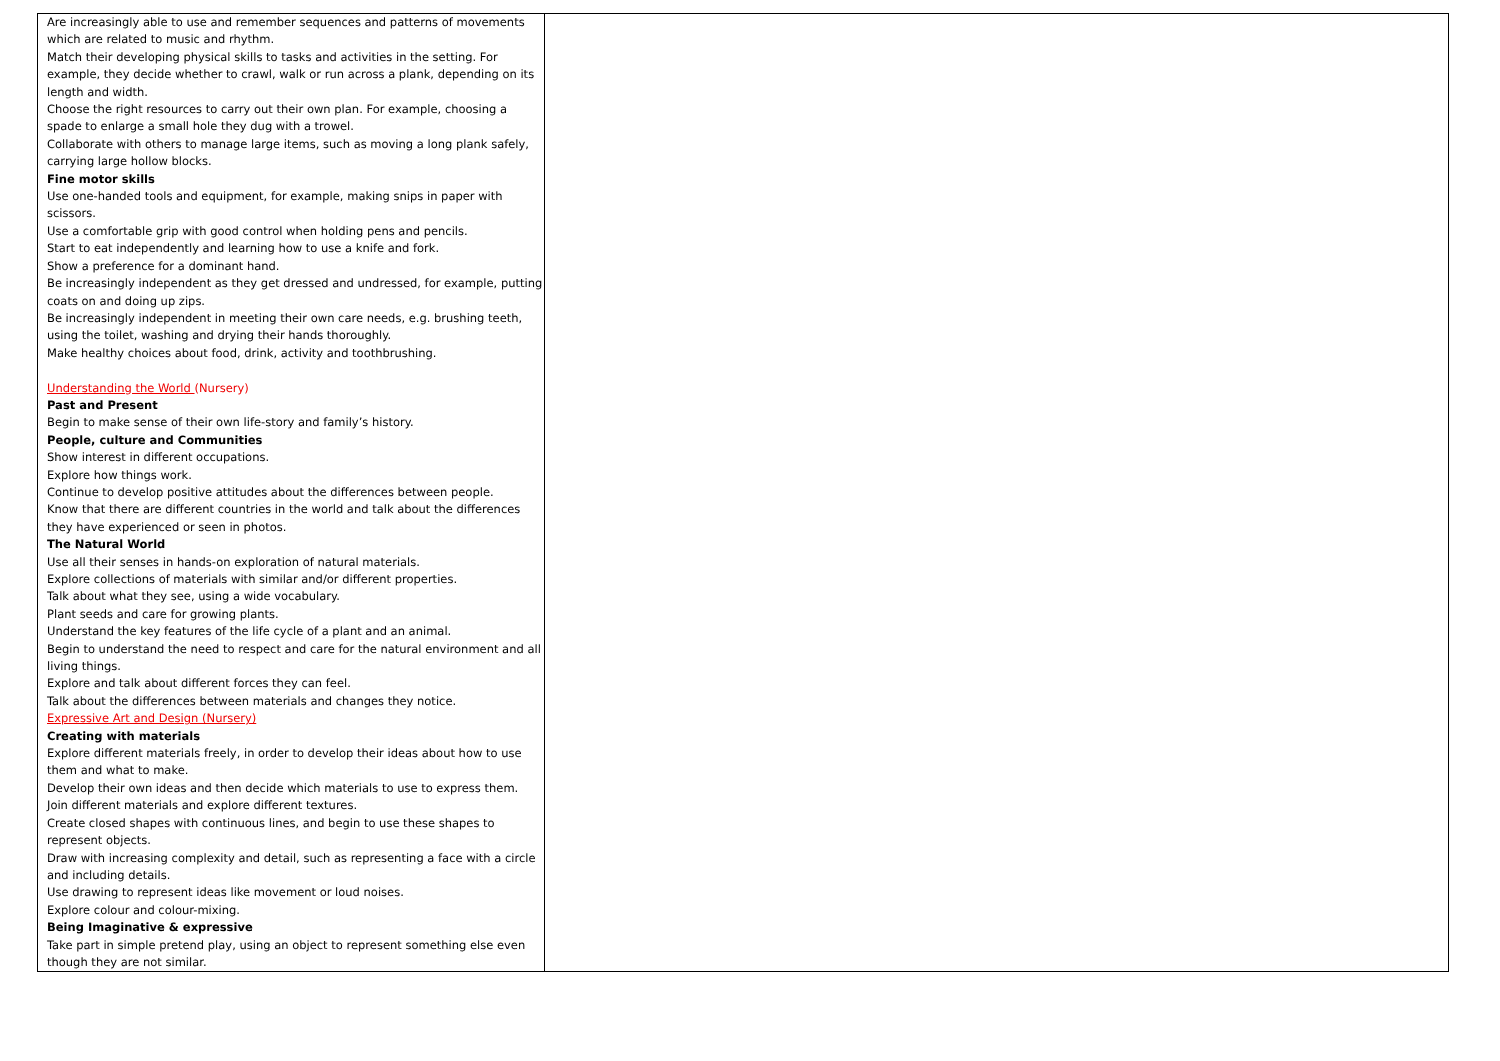| Are increasingly able to use and remember sequences and patterns of movements which are related to music and rhythm. Match their developing physical skills to tasks and activities in the setting. For example, they decide whether to crawl, walk or run across a plank, depending on its length and width. Choose the right resources to carry out their own plan. For example, choosing a spade to enlarge a small hole they dug with a trowel. Collaborate with others to manage large items, such as moving a long plank safely, carrying large hollow blocks. Fine motor skills Use one-handed tools and equipment, for example, making snips in paper with scissors. Use a comfortable grip with good control when holding pens and pencils. Start to eat independently and learning how to use a knife and fork. Show a preference for a dominant hand. Be increasingly independent as they get dressed and undressed, for example, putting coats on and doing up zips. Be increasingly independent in meeting their own care needs, e.g. brushing teeth, using the toilet, washing and drying their hands thoroughly. Make healthy choices about food, drink, activity and toothbrushing. Understanding the World (Nursery) Past and Present Begin to make sense of their own life-story and family’s history. People, culture and Communities Show interest in different occupations. Explore how things work. Continue to develop positive attitudes about the differences between people. Know that there are different countries in the world and talk about the differences they have experienced or seen in photos. The Natural World Use all their senses in hands-on exploration of natural materials. Explore collections of materials with similar and/or different properties. Talk about what they see, using a wide vocabulary. Plant seeds and care for growing plants. Understand the key features of the life cycle of a plant and an animal. Begin to understand the need to respect and care for the natural environment and all living things. Explore and talk about different forces they can feel. Talk about the differences between materials and changes they notice. Expressive Art and Design (Nursery) Creating with materials Explore different materials freely, in order to develop their ideas about how to use them and what to make. Develop their own ideas and then decide which materials to use to express them. Join different materials and explore different textures. Create closed shapes with continuous lines, and begin to use these shapes to represent objects. Draw with increasing complexity and detail, such as representing a face with a circle and including details. Use drawing to represent ideas like movement or loud noises. Explore colour and colour-mixing. Being Imaginative & expressive Take part in simple pretend play, using an object to represent something else even though they are not similar. | |